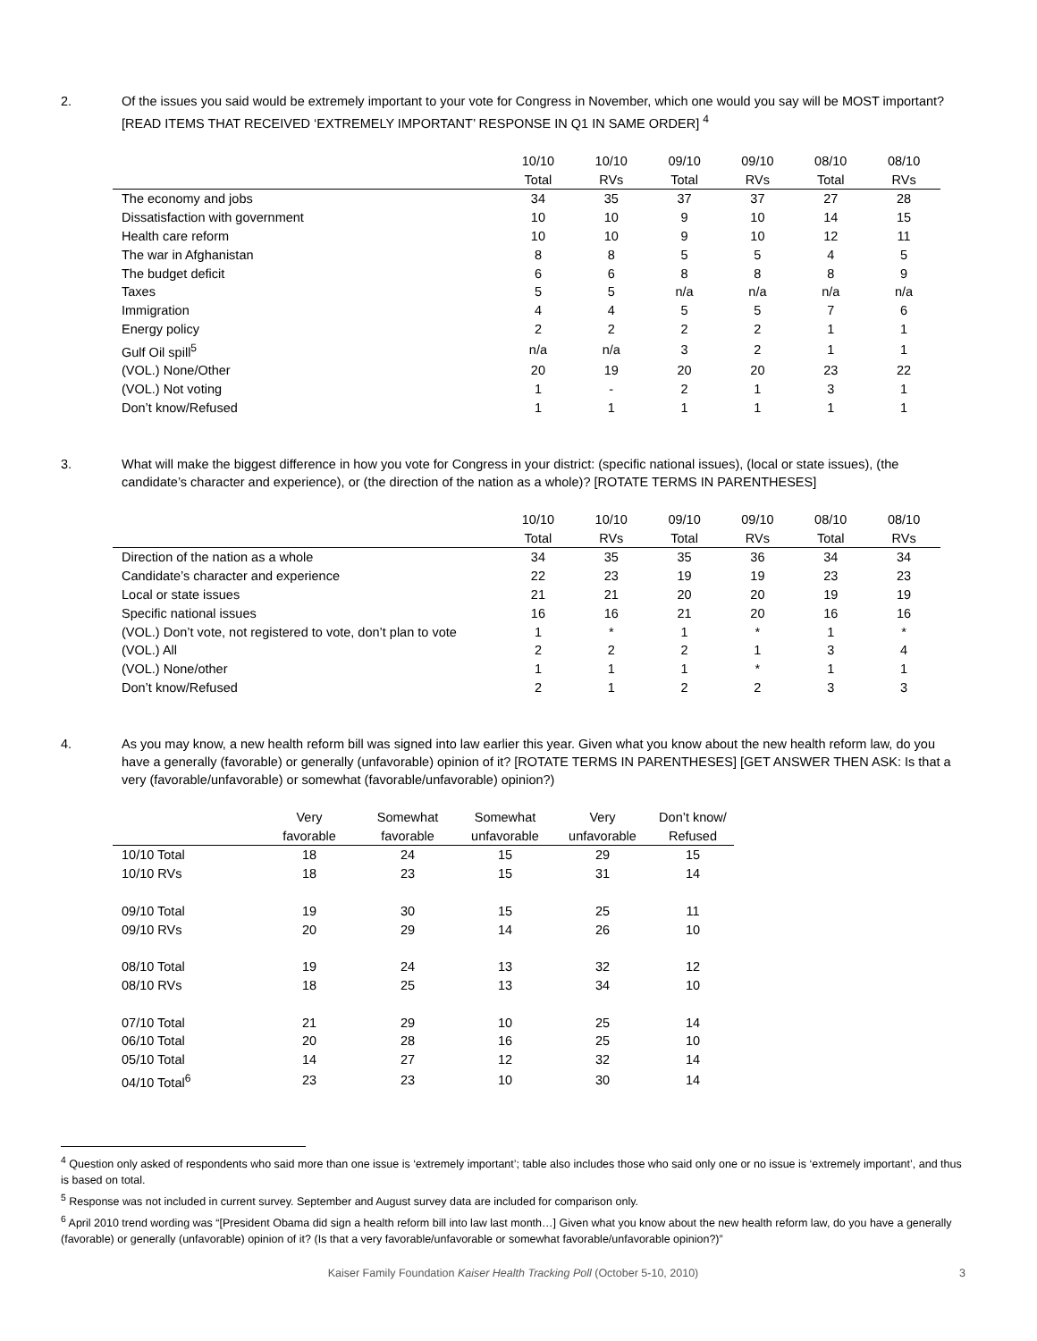2. Of the issues you said would be extremely important to your vote for Congress in November, which one would you say will be MOST important? [READ ITEMS THAT RECEIVED ‘EXTREMELY IMPORTANT’ RESPONSE IN Q1 IN SAME ORDER] <sup>4</sup>
| | 10/10 | 10/10 | 09/10 | 09/10 | 08/10 | 08/10 |
| --- | --- | --- | --- | --- | --- | --- |
| | Total | RVs | Total | RVs | Total | RVs |
| The economy and jobs | 34 | 35 | 37 | 37 | 27 | 28 |
| Dissatisfaction with government | 10 | 10 | 9 | 10 | 14 | 15 |
| Health care reform | 10 | 10 | 9 | 10 | 12 | 11 |
| The war in Afghanistan | 8 | 8 | 5 | 5 | 4 | 5 |
| The budget deficit | 6 | 6 | 8 | 8 | 8 | 9 |
| Taxes | 5 | 5 | n/a | n/a | n/a | n/a |
| Immigration | 4 | 4 | 5 | 5 | 7 | 6 |
| Energy policy | 2 | 2 | 2 | 2 | 1 | 1 |
| Gulf Oil spill<sup>5</sup> | n/a | n/a | 3 | 2 | 1 | 1 |
| (VOL.) None/Other | 20 | 19 | 20 | 20 | 23 | 22 |
| (VOL.) Not voting | 1 | - | 2 | 1 | 3 | 1 |
| Don’t know/Refused | 1 | 1 | 1 | 1 | 1 | 1 |
3. What will make the biggest difference in how you vote for Congress in your district: (specific national issues), (local or state issues), (the candidate’s character and experience), or (the direction of the nation as a whole)? [ROTATE TERMS IN PARENTHESES]
| | 10/10 | 10/10 | 09/10 | 09/10 | 08/10 | 08/10 |
| --- | --- | --- | --- | --- | --- | --- |
| | Total | RVs | Total | RVs | Total | RVs |
| Direction of the nation as a whole | 34 | 35 | 35 | 36 | 34 | 34 |
| Candidate’s character and experience | 22 | 23 | 19 | 19 | 23 | 23 |
| Local or state issues | 21 | 21 | 20 | 20 | 19 | 19 |
| Specific national issues | 16 | 16 | 21 | 20 | 16 | 16 |
| (VOL.) Don’t vote, not registered to vote, don’t plan to vote | 1 | * | 1 | * | 1 | * |
| (VOL.) All | 2 | 2 | 2 | 1 | 3 | 4 |
| (VOL.) None/other | 1 | 1 | 1 | * | 1 | 1 |
| Don’t know/Refused | 2 | 1 | 2 | 2 | 3 | 3 |
4. As you may know, a new health reform bill was signed into law earlier this year. Given what you know about the new health reform law, do you have a generally (favorable) or generally (unfavorable) opinion of it? [ROTATE TERMS IN PARENTHESES] [GET ANSWER THEN ASK: Is that a very (favorable/unfavorable) or somewhat (favorable/unfavorable) opinion?)
| | Very | Somewhat | Somewhat | Very | Don’t know/ |
| --- | --- | --- | --- | --- | --- |
| | favorable | favorable | unfavorable | unfavorable | Refused |
| 10/10 Total | 18 | 24 | 15 | 29 | 15 |
| 10/10 RVs | 18 | 23 | 15 | 31 | 14 |
| 09/10 Total | 19 | 30 | 15 | 25 | 11 |
| 09/10 RVs | 20 | 29 | 14 | 26 | 10 |
| 08/10 Total | 19 | 24 | 13 | 32 | 12 |
| 08/10 RVs | 18 | 25 | 13 | 34 | 10 |
| 07/10 Total | 21 | 29 | 10 | 25 | 14 |
| 06/10 Total | 20 | 28 | 16 | 25 | 10 |
| 05/10 Total | 14 | 27 | 12 | 32 | 14 |
| 04/10 Total<sup>6</sup> | 23 | 23 | 10 | 30 | 14 |
<sup>4</sup> Question only asked of respondents who said more than one issue is ‘extremely important’; table also includes those who said only one or no issue is ‘extremely important’, and thus is based on total.
<sup>5</sup> Response was not included in current survey. September and August survey data are included for comparison only.
<sup>6</sup> April 2010 trend wording was “[President Obama did sign a health reform bill into law last month…] Given what you know about the new health reform law, do you have a generally (favorable) or generally (unfavorable) opinion of it? (Is that a very favorable/unfavorable or somewhat favorable/unfavorable opinion?)”
Kaiser Family Foundation Kaiser Health Tracking Poll (October 5-10, 2010) 3